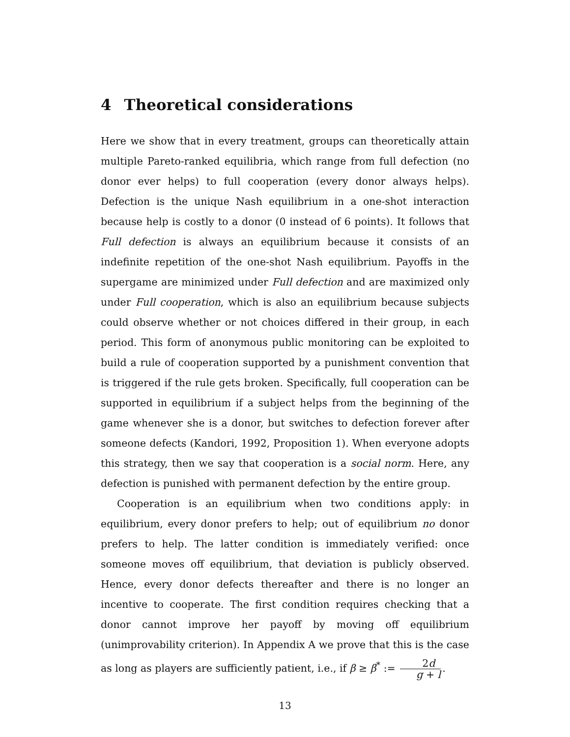4 Theoretical considerations
Here we show that in every treatment, groups can theoretically attain multiple Pareto-ranked equilibria, which range from full defection (no donor ever helps) to full cooperation (every donor always helps). Defection is the unique Nash equilibrium in a one-shot interaction because help is costly to a donor (0 instead of 6 points). It follows that Full defection is always an equilibrium because it consists of an indefinite repetition of the one-shot Nash equilibrium. Payoffs in the supergame are minimized under Full defection and are maximized only under Full cooperation, which is also an equilibrium because subjects could observe whether or not choices differed in their group, in each period. This form of anonymous public monitoring can be exploited to build a rule of cooperation supported by a punishment convention that is triggered if the rule gets broken. Specifically, full cooperation can be supported in equilibrium if a subject helps from the beginning of the game whenever she is a donor, but switches to defection forever after someone defects (Kandori, 1992, Proposition 1). When everyone adopts this strategy, then we say that cooperation is a social norm. Here, any defection is punished with permanent defection by the entire group.
Cooperation is an equilibrium when two conditions apply: in equilibrium, every donor prefers to help; out of equilibrium no donor prefers to help. The latter condition is immediately verified: once someone moves off equilibrium, that deviation is publicly observed. Hence, every donor defects thereafter and there is no longer an incentive to cooperate. The first condition requires checking that a donor cannot improve her payoff by moving off equilibrium (unimprovability criterion). In Appendix A we prove that this is the case as long as players are sufficiently patient, i.e., if β ≥ β<sup>*</sup> := 2d g + l.
13